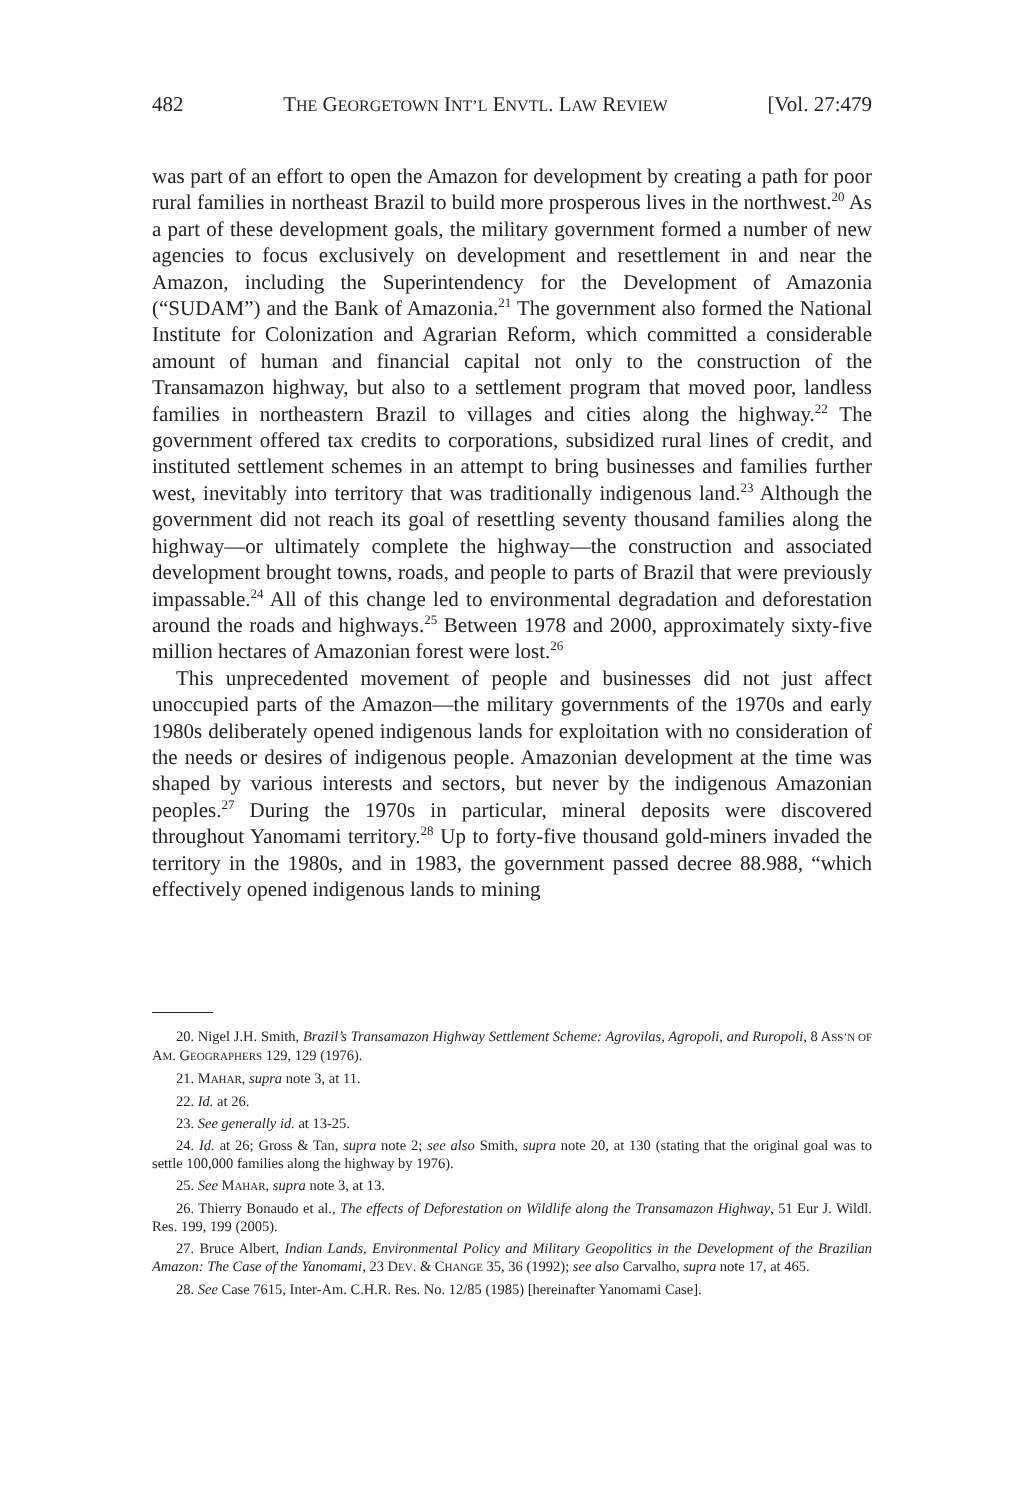482 THE GEORGETOWN INT’L ENVTL. LAW REVIEW [Vol. 27:479
was part of an effort to open the Amazon for development by creating a path for poor rural families in northeast Brazil to build more prosperous lives in the northwest.<sup>20</sup> As a part of these development goals, the military government formed a number of new agencies to focus exclusively on development and resettlement in and near the Amazon, including the Superintendency for the Development of Amazonia (“SUDAM”) and the Bank of Amazonia.<sup>21</sup> The government also formed the National Institute for Colonization and Agrarian Reform, which committed a considerable amount of human and financial capital not only to the construction of the Transamazon highway, but also to a settlement program that moved poor, landless families in northeastern Brazil to villages and cities along the highway.<sup>22</sup> The government offered tax credits to corporations, subsidized rural lines of credit, and instituted settlement schemes in an attempt to bring businesses and families further west, inevitably into territory that was traditionally indigenous land.<sup>23</sup> Although the government did not reach its goal of resettling seventy thousand families along the highway—or ultimately complete the highway—the construction and associated development brought towns, roads, and people to parts of Brazil that were previously impassable.<sup>24</sup> All of this change led to environmental degradation and deforestation around the roads and highways.<sup>25</sup> Between 1978 and 2000, approximately sixty-five million hectares of Amazonian forest were lost.<sup>26</sup>
This unprecedented movement of people and businesses did not just affect unoccupied parts of the Amazon—the military governments of the 1970s and early 1980s deliberately opened indigenous lands for exploitation with no consideration of the needs or desires of indigenous people. Amazonian development at the time was shaped by various interests and sectors, but never by the indigenous Amazonian peoples.<sup>27</sup> During the 1970s in particular, mineral deposits were discovered throughout Yanomami territory.<sup>28</sup> Up to forty-five thousand gold-miners invaded the territory in the 1980s, and in 1983, the government passed decree 88.988, “which effectively opened indigenous lands to mining
20. Nigel J.H. Smith, Brazil’s Transamazon Highway Settlement Scheme: Agrovilas, Agropoli, and Ruropoli, 8 ASS’N OF AM. GEOGRAPHERS 129, 129 (1976).
21. MAHAR, supra note 3, at 11.
22. Id. at 26.
23. See generally id. at 13-25.
24. Id. at 26; Gross & Tan, supra note 2; see also Smith, supra note 20, at 130 (stating that the original goal was to settle 100,000 families along the highway by 1976).
25. See MAHAR, supra note 3, at 13.
26. Thierry Bonaudo et al., The effects of Deforestation on Wildlife along the Transamazon Highway, 51 Eur J. Wildl. Res. 199, 199 (2005).
27. Bruce Albert, Indian Lands, Environmental Policy and Military Geopolitics in the Development of the Brazilian Amazon: The Case of the Yanomami, 23 DEV. & CHANGE 35, 36 (1992); see also Carvalho, supra note 17, at 465.
28. See Case 7615, Inter-Am. C.H.R. Res. No. 12/85 (1985) [hereinafter Yanomami Case].